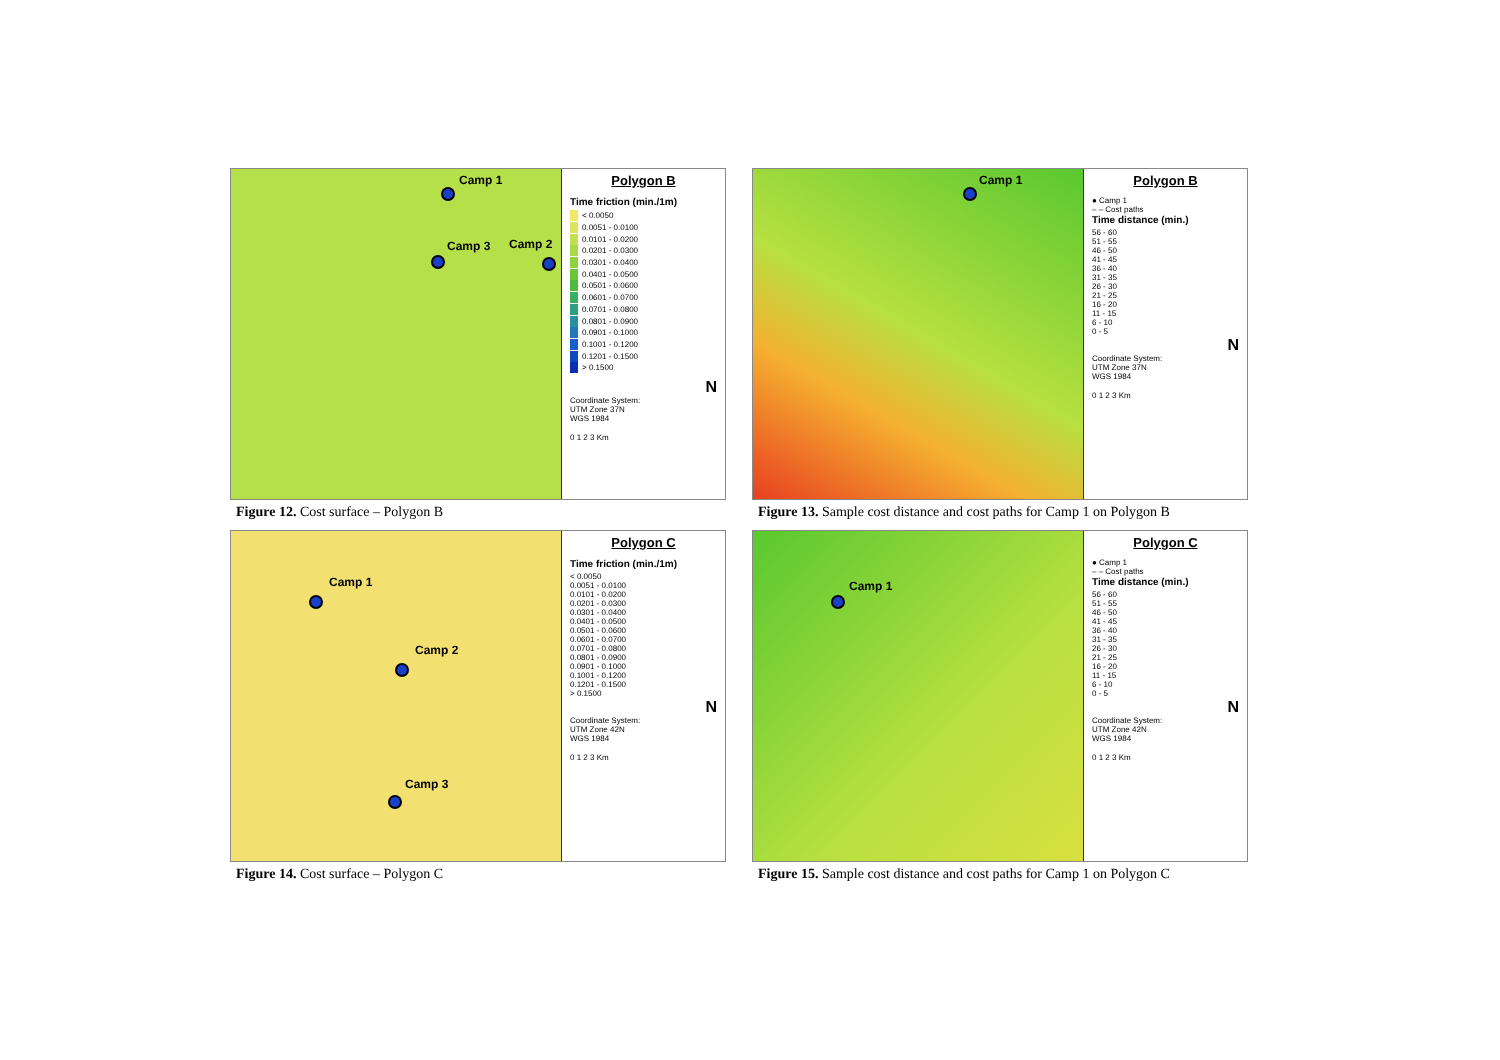Camp 1
Camp 3 Camp 2
Polygon B
Time friction (min./1m)
< 0.0050
0.0051 - 0.0100
0.0101 - 0.0200
0.0201 - 0.0300
0.0301 - 0.0400
0.0401 - 0.0500
0.0501 - 0.0600
0.0601 - 0.0700
0.0701 - 0.0800
0.0801 - 0.0900
0.0901 - 0.1000
0.1001 - 0.1200
0.1201 - 0.1500
> 0.1500
N
Coordinate System:
UTM Zone 37N
WGS 1984
0 1 2 3 Km
Figure 12. Cost surface – Polygon B
Camp 1
Polygon B
● Camp 1
– – Cost paths
Time distance (min.)
56 - 60
51 - 55
46 - 50
41 - 45
36 - 40
31 - 35
26 - 30
21 - 25
16 - 20
11 - 15
6 - 10
0 - 5
N
Coordinate System:
UTM Zone 37N
WGS 1984
0 1 2 3 Km
Figure 13. Sample cost distance and cost paths for Camp 1 on Polygon B
Camp 1
Camp 2
Camp 3
Polygon C
Time friction (min./1m)
< 0.0050
0.0051 - 0.0100
0.0101 - 0.0200
0.0201 - 0.0300
0.0301 - 0.0400
0.0401 - 0.0500
0.0501 - 0.0600
0.0601 - 0.0700
0.0701 - 0.0800
0.0801 - 0.0900
0.0901 - 0.1000
0.1001 - 0.1200
0.1201 - 0.1500
> 0.1500
N
Coordinate System:
UTM Zone 42N
WGS 1984
0 1 2 3 Km
Figure 14. Cost surface – Polygon C
Camp 1
Polygon C
● Camp 1
– – Cost paths
Time distance (min.)
56 - 60
51 - 55
46 - 50
41 - 45
36 - 40
31 - 35
26 - 30
21 - 25
16 - 20
11 - 15
6 - 10
0 - 5
N
Coordinate System:
UTM Zone 42N
WGS 1984
0 1 2 3 Km
Figure 15. Sample cost distance and cost paths for Camp 1 on Polygon C